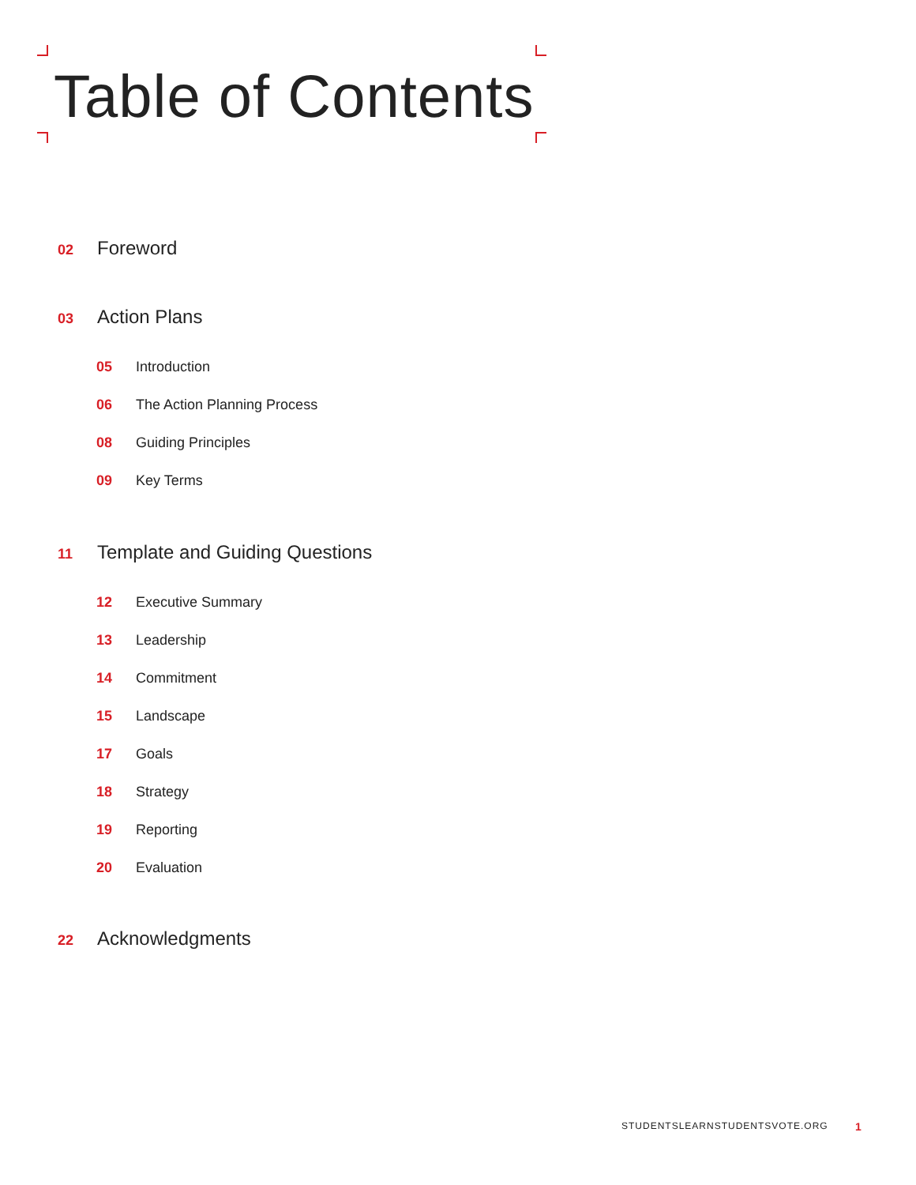Table of Contents
02 Foreword
03 Action Plans
05 Introduction
06 The Action Planning Process
08 Guiding Principles
09 Key Terms
11 Template and Guiding Questions
12 Executive Summary
13 Leadership
14 Commitment
15 Landscape
17 Goals
18 Strategy
19 Reporting
20 Evaluation
22 Acknowledgments
STUDENTSLEARNSTUDENTSVOTE.ORG 1